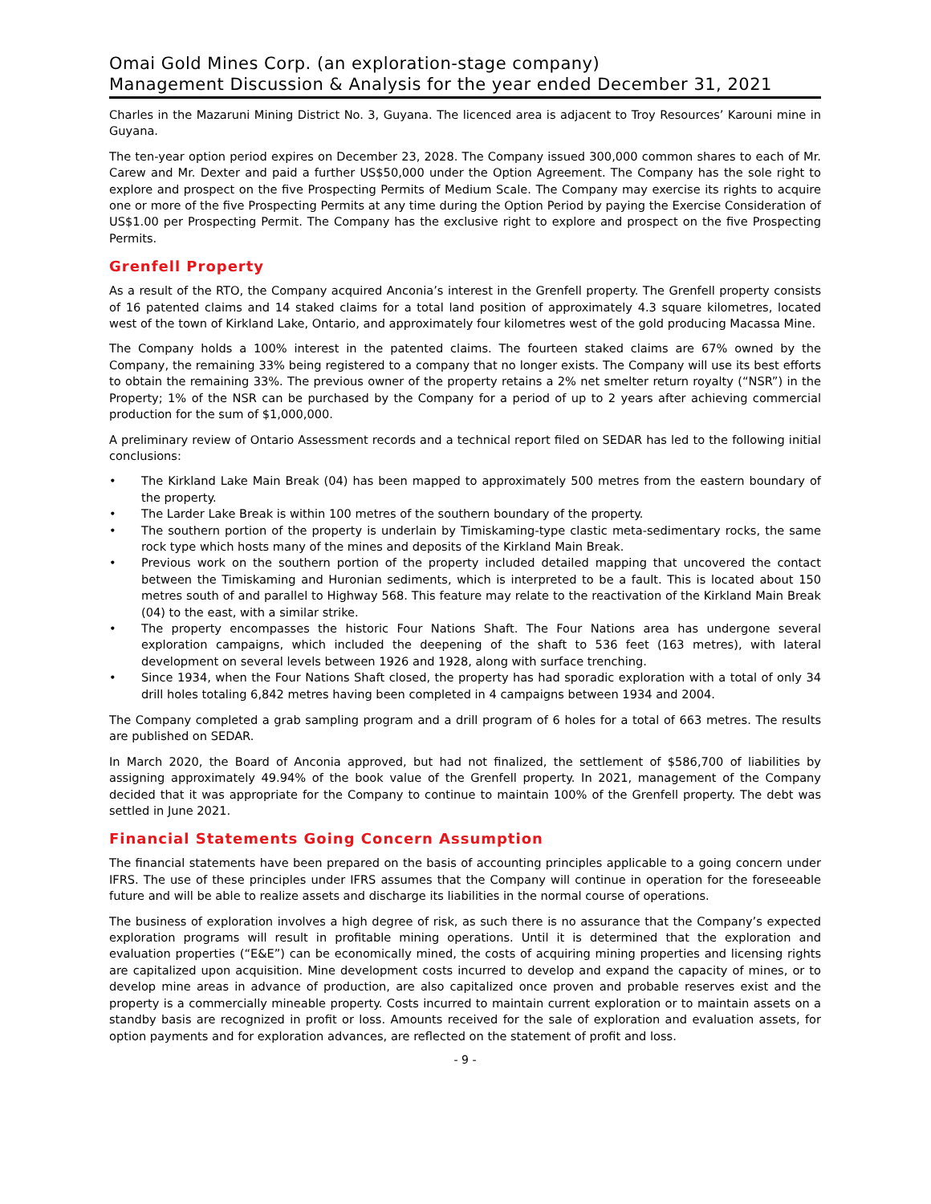Omai Gold Mines Corp. (an exploration-stage company)
Management Discussion & Analysis for the year ended December 31, 2021
Charles in the Mazaruni Mining District No. 3, Guyana. The licenced area is adjacent to Troy Resources’ Karouni mine in Guyana.
The ten-year option period expires on December 23, 2028. The Company issued 300,000 common shares to each of Mr. Carew and Mr. Dexter and paid a further US$50,000 under the Option Agreement. The Company has the sole right to explore and prospect on the five Prospecting Permits of Medium Scale. The Company may exercise its rights to acquire one or more of the five Prospecting Permits at any time during the Option Period by paying the Exercise Consideration of US$1.00 per Prospecting Permit. The Company has the exclusive right to explore and prospect on the five Prospecting Permits.
Grenfell Property
As a result of the RTO, the Company acquired Anconia’s interest in the Grenfell property. The Grenfell property consists of 16 patented claims and 14 staked claims for a total land position of approximately 4.3 square kilometres, located west of the town of Kirkland Lake, Ontario, and approximately four kilometres west of the gold producing Macassa Mine.
The Company holds a 100% interest in the patented claims. The fourteen staked claims are 67% owned by the Company, the remaining 33% being registered to a company that no longer exists. The Company will use its best efforts to obtain the remaining 33%. The previous owner of the property retains a 2% net smelter return royalty (“NSR”) in the Property; 1% of the NSR can be purchased by the Company for a period of up to 2 years after achieving commercial production for the sum of $1,000,000.
A preliminary review of Ontario Assessment records and a technical report filed on SEDAR has led to the following initial conclusions:
• The Kirkland Lake Main Break (04) has been mapped to approximately 500 metres from the eastern boundary of the property.
• The Larder Lake Break is within 100 metres of the southern boundary of the property.
• The southern portion of the property is underlain by Timiskaming-type clastic meta-sedimentary rocks, the same rock type which hosts many of the mines and deposits of the Kirkland Main Break.
• Previous work on the southern portion of the property included detailed mapping that uncovered the contact between the Timiskaming and Huronian sediments, which is interpreted to be a fault. This is located about 150 metres south of and parallel to Highway 568. This feature may relate to the reactivation of the Kirkland Main Break (04) to the east, with a similar strike.
• The property encompasses the historic Four Nations Shaft. The Four Nations area has undergone several exploration campaigns, which included the deepening of the shaft to 536 feet (163 metres), with lateral development on several levels between 1926 and 1928, along with surface trenching.
• Since 1934, when the Four Nations Shaft closed, the property has had sporadic exploration with a total of only 34 drill holes totaling 6,842 metres having been completed in 4 campaigns between 1934 and 2004.
The Company completed a grab sampling program and a drill program of 6 holes for a total of 663 metres. The results are published on SEDAR.
In March 2020, the Board of Anconia approved, but had not finalized, the settlement of $586,700 of liabilities by assigning approximately 49.94% of the book value of the Grenfell property. In 2021, management of the Company decided that it was appropriate for the Company to continue to maintain 100% of the Grenfell property. The debt was settled in June 2021.
Financial Statements Going Concern Assumption
The financial statements have been prepared on the basis of accounting principles applicable to a going concern under IFRS. The use of these principles under IFRS assumes that the Company will continue in operation for the foreseeable future and will be able to realize assets and discharge its liabilities in the normal course of operations.
The business of exploration involves a high degree of risk, as such there is no assurance that the Company’s expected exploration programs will result in profitable mining operations. Until it is determined that the exploration and evaluation properties (“E&E”) can be economically mined, the costs of acquiring mining properties and licensing rights are capitalized upon acquisition. Mine development costs incurred to develop and expand the capacity of mines, or to develop mine areas in advance of production, are also capitalized once proven and probable reserves exist and the property is a commercially mineable property. Costs incurred to maintain current exploration or to maintain assets on a standby basis are recognized in profit or loss. Amounts received for the sale of exploration and evaluation assets, for option payments and for exploration advances, are reflected on the statement of profit and loss.
- 9 -